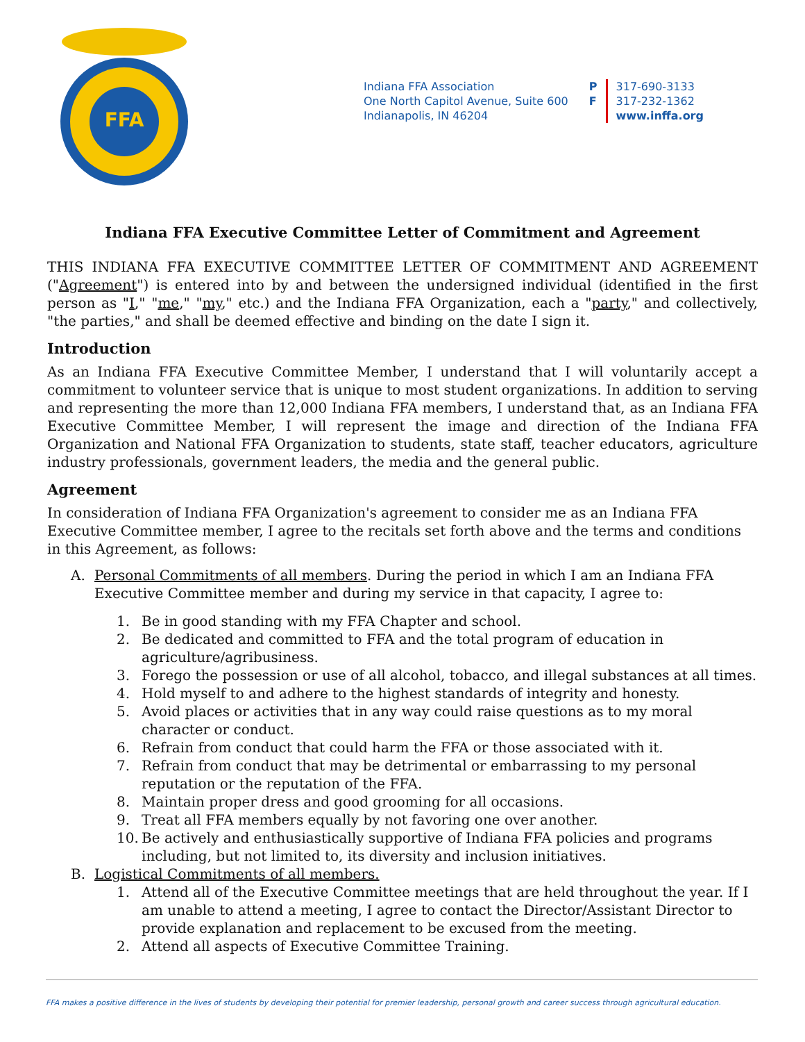FFA
Indiana FFA Association
One North Capitol Avenue, Suite 600
Indianapolis, IN 46204
P
F
317-690-3133
317-232-1362
www.inffa.org
Indiana FFA Executive Committee Letter of Commitment and Agreement
THIS INDIANA FFA EXECUTIVE COMMITTEE LETTER OF COMMITMENT AND AGREEMENT ("Agreement") is entered into by and between the undersigned individual (identified in the first person as "I," "me," "my," etc.) and the Indiana FFA Organization, each a "party," and collectively, "the parties," and shall be deemed effective and binding on the date I sign it.
Introduction
As an Indiana FFA Executive Committee Member, I understand that I will voluntarily accept a commitment to volunteer service that is unique to most student organizations. In addition to serving and representing the more than 12,000 Indiana FFA members, I understand that, as an Indiana FFA Executive Committee Member, I will represent the image and direction of the Indiana FFA Organization and National FFA Organization to students, state staff, teacher educators, agriculture industry professionals, government leaders, the media and the general public.
Agreement
In consideration of Indiana FFA Organization's agreement to consider me as an Indiana FFA Executive Committee member, I agree to the recitals set forth above and the terms and conditions in this Agreement, as follows:
A. Personal Commitments of all members. During the period in which I am an Indiana FFA Executive Committee member and during my service in that capacity, I agree to:
1. Be in good standing with my FFA Chapter and school.
2. Be dedicated and committed to FFA and the total program of education in agriculture/agribusiness.
3. Forego the possession or use of all alcohol, tobacco, and illegal substances at all times.
4. Hold myself to and adhere to the highest standards of integrity and honesty.
5. Avoid places or activities that in any way could raise questions as to my moral character or conduct.
6. Refrain from conduct that could harm the FFA or those associated with it.
7. Refrain from conduct that may be detrimental or embarrassing to my personal reputation or the reputation of the FFA.
8. Maintain proper dress and good grooming for all occasions.
9. Treat all FFA members equally by not favoring one over another.
10. Be actively and enthusiastically supportive of Indiana FFA policies and programs including, but not limited to, its diversity and inclusion initiatives.
B. Logistical Commitments of all members.
1. Attend all of the Executive Committee meetings that are held throughout the year. If I am unable to attend a meeting, I agree to contact the Director/Assistant Director to provide explanation and replacement to be excused from the meeting.
2. Attend all aspects of Executive Committee Training.
FFA makes a positive difference in the lives of students by developing their potential for premier leadership, personal growth and career success through agricultural education.